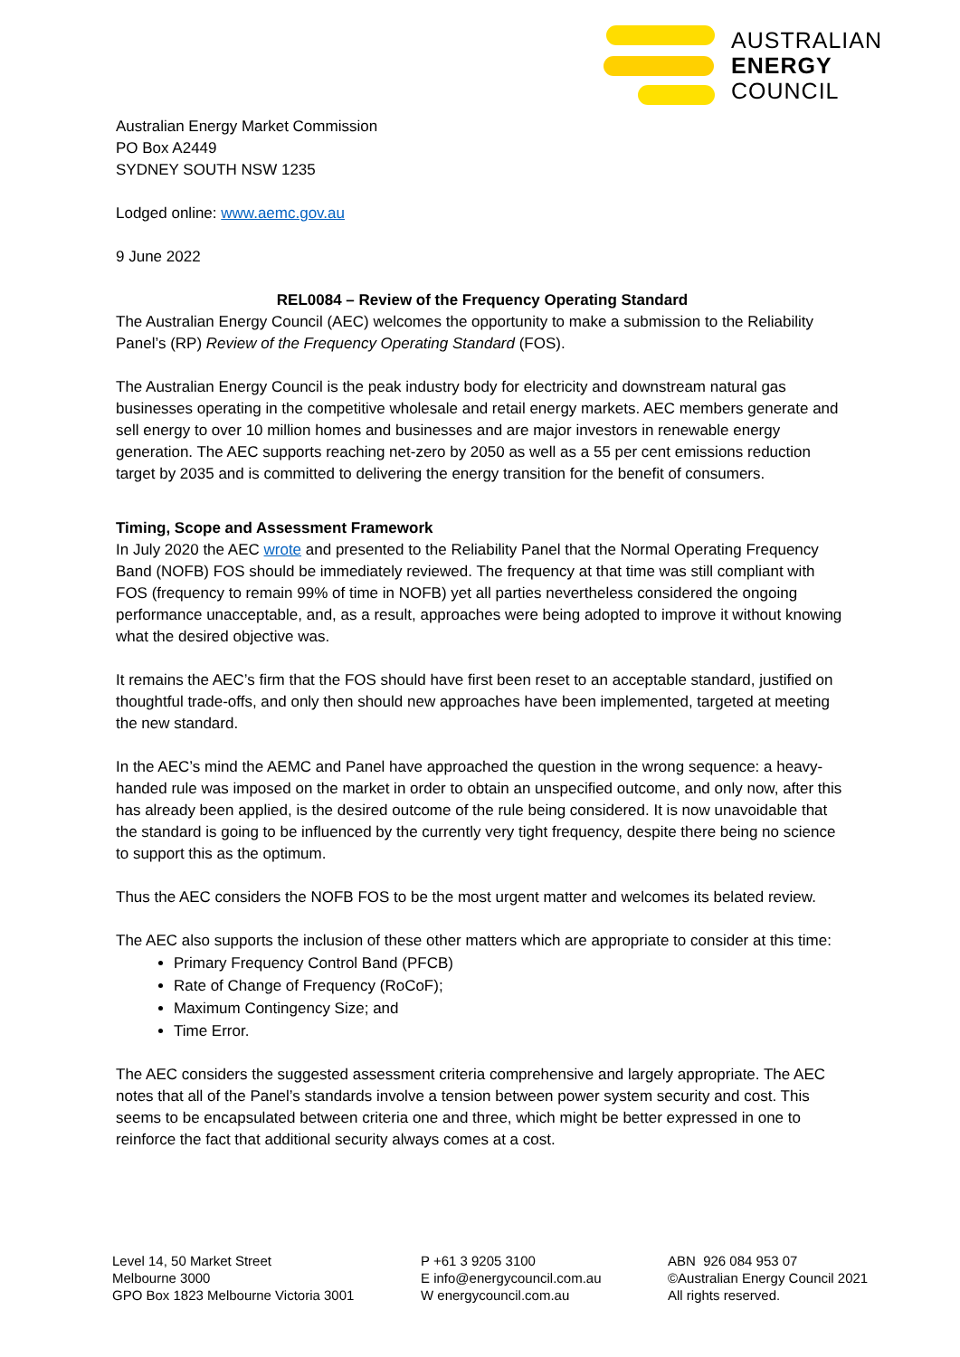AUSTRALIAN
ENERGY
COUNCIL
Australian Energy Market Commission
PO Box A2449
SYDNEY SOUTH NSW 1235
Lodged online: www.aemc.gov.au
9 June 2022
REL0084 – Review of the Frequency Operating Standard
The Australian Energy Council (AEC) welcomes the opportunity to make a submission to the Reliability Panel’s (RP) Review of the Frequency Operating Standard (FOS).
The Australian Energy Council is the peak industry body for electricity and downstream natural gas businesses operating in the competitive wholesale and retail energy markets. AEC members generate and sell energy to over 10 million homes and businesses and are major investors in renewable energy generation. The AEC supports reaching net-zero by 2050 as well as a 55 per cent emissions reduction target by 2035 and is committed to delivering the energy transition for the benefit of consumers.
Timing, Scope and Assessment Framework
In July 2020 the AEC wrote and presented to the Reliability Panel that the Normal Operating Frequency Band (NOFB) FOS should be immediately reviewed. The frequency at that time was still compliant with FOS (frequency to remain 99% of time in NOFB) yet all parties nevertheless considered the ongoing performance unacceptable, and, as a result, approaches were being adopted to improve it without knowing what the desired objective was.
It remains the AEC’s firm that the FOS should have first been reset to an acceptable standard, justified on thoughtful trade-offs, and only then should new approaches have been implemented, targeted at meeting the new standard.
In the AEC’s mind the AEMC and Panel have approached the question in the wrong sequence: a heavy-handed rule was imposed on the market in order to obtain an unspecified outcome, and only now, after this has already been applied, is the desired outcome of the rule being considered. It is now unavoidable that the standard is going to be influenced by the currently very tight frequency, despite there being no science to support this as the optimum.
Thus the AEC considers the NOFB FOS to be the most urgent matter and welcomes its belated review.
The AEC also supports the inclusion of these other matters which are appropriate to consider at this time:
Primary Frequency Control Band (PFCB)
Rate of Change of Frequency (RoCoF);
Maximum Contingency Size; and
Time Error.
The AEC considers the suggested assessment criteria comprehensive and largely appropriate. The AEC notes that all of the Panel’s standards involve a tension between power system security and cost. This seems to be encapsulated between criteria one and three, which might be better expressed in one to reinforce the fact that additional security always comes at a cost.
Level 14, 50 Market Street
Melbourne 3000
GPO Box 1823 Melbourne Victoria 3001
P +61 3 9205 3100
E info@energycouncil.com.au
W energycouncil.com.au
ABN 926 084 953 07
©Australian Energy Council 2021
All rights reserved.